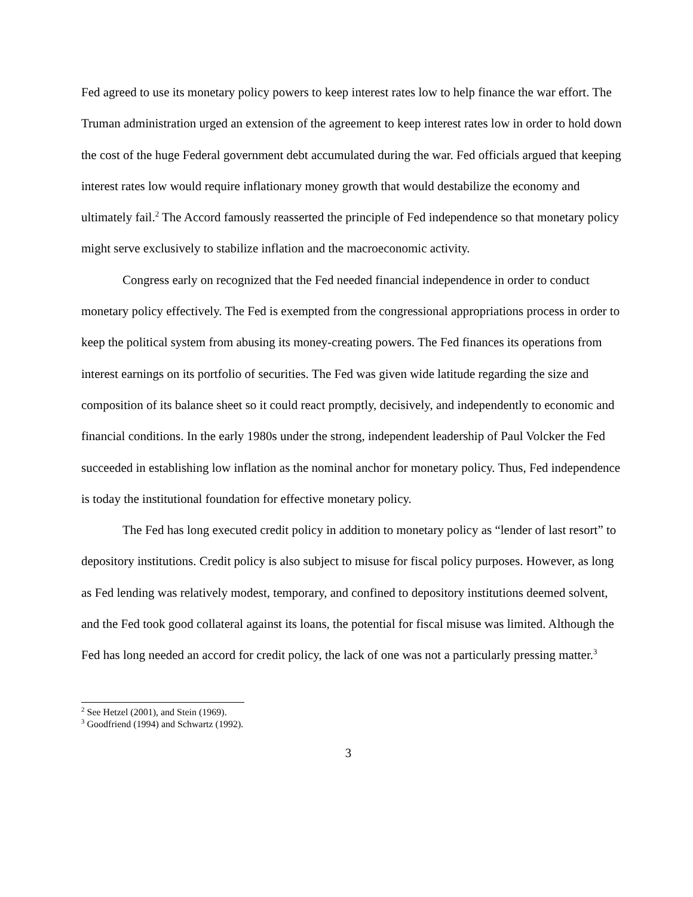Fed agreed to use its monetary policy powers to keep interest rates low to help finance the war effort. The Truman administration urged an extension of the agreement to keep interest rates low in order to hold down the cost of the huge Federal government debt accumulated during the war. Fed officials argued that keeping interest rates low would require inflationary money growth that would destabilize the economy and ultimately fail.<sup>2</sup> The Accord famously reasserted the principle of Fed independence so that monetary policy might serve exclusively to stabilize inflation and the macroeconomic activity.
Congress early on recognized that the Fed needed financial independence in order to conduct monetary policy effectively. The Fed is exempted from the congressional appropriations process in order to keep the political system from abusing its money-creating powers. The Fed finances its operations from interest earnings on its portfolio of securities. The Fed was given wide latitude regarding the size and composition of its balance sheet so it could react promptly, decisively, and independently to economic and financial conditions. In the early 1980s under the strong, independent leadership of Paul Volcker the Fed succeeded in establishing low inflation as the nominal anchor for monetary policy. Thus, Fed independence is today the institutional foundation for effective monetary policy.
The Fed has long executed credit policy in addition to monetary policy as “lender of last resort” to depository institutions. Credit policy is also subject to misuse for fiscal policy purposes. However, as long as Fed lending was relatively modest, temporary, and confined to depository institutions deemed solvent, and the Fed took good collateral against its loans, the potential for fiscal misuse was limited. Although the Fed has long needed an accord for credit policy, the lack of one was not a particularly pressing matter.<sup>3</sup>
<sup>2</sup> See Hetzel (2001), and Stein (1969).
<sup>3</sup> Goodfriend (1994) and Schwartz (1992).
3